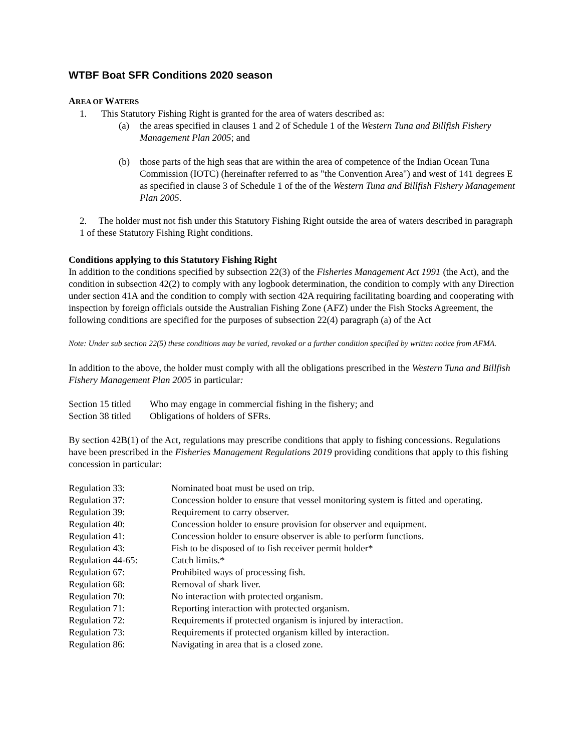WTBF Boat SFR Conditions 2020 season
AREA OF WATERS
1. This Statutory Fishing Right is granted for the area of waters described as:
(a) the areas specified in clauses 1 and 2 of Schedule 1 of the Western Tuna and Billfish Fishery Management Plan 2005; and
(b) those parts of the high seas that are within the area of competence of the Indian Ocean Tuna Commission (IOTC) (hereinafter referred to as "the Convention Area") and west of 141 degrees E as specified in clause 3 of Schedule 1 of the of the Western Tuna and Billfish Fishery Management Plan 2005.
2. The holder must not fish under this Statutory Fishing Right outside the area of waters described in paragraph 1 of these Statutory Fishing Right conditions.
Conditions applying to this Statutory Fishing Right
In addition to the conditions specified by subsection 22(3) of the Fisheries Management Act 1991 (the Act), and the condition in subsection 42(2) to comply with any logbook determination, the condition to comply with any Direction under section 41A and the condition to comply with section 42A requiring facilitating boarding and cooperating with inspection by foreign officials outside the Australian Fishing Zone (AFZ) under the Fish Stocks Agreement, the following conditions are specified for the purposes of subsection 22(4) paragraph (a) of the Act
Note: Under sub section 22(5) these conditions may be varied, revoked or a further condition specified by written notice from AFMA.
In addition to the above, the holder must comply with all the obligations prescribed in the Western Tuna and Billfish Fishery Management Plan 2005 in particular:
| Section 15 titled | Who may engage in commercial fishing in the fishery; and |
| Section 38 titled | Obligations of holders of SFRs. |
By section 42B(1) of the Act, regulations may prescribe conditions that apply to fishing concessions. Regulations have been prescribed in the Fisheries Management Regulations 2019 providing conditions that apply to this fishing concession in particular:
| Regulation 33: | Nominated boat must be used on trip. |
| Regulation 37: | Concession holder to ensure that vessel monitoring system is fitted and operating. |
| Regulation 39: | Requirement to carry observer. |
| Regulation 40: | Concession holder to ensure provision for observer and equipment. |
| Regulation 41: | Concession holder to ensure observer is able to perform functions. |
| Regulation 43: | Fish to be disposed of to fish receiver permit holder* |
| Regulation 44-65: | Catch limits.* |
| Regulation 67: | Prohibited ways of processing fish. |
| Regulation 68: | Removal of shark liver. |
| Regulation 70: | No interaction with protected organism. |
| Regulation 71: | Reporting interaction with protected organism. |
| Regulation 72: | Requirements if protected organism is injured by interaction. |
| Regulation 73: | Requirements if protected organism killed by interaction. |
| Regulation 86: | Navigating in area that is a closed zone. |